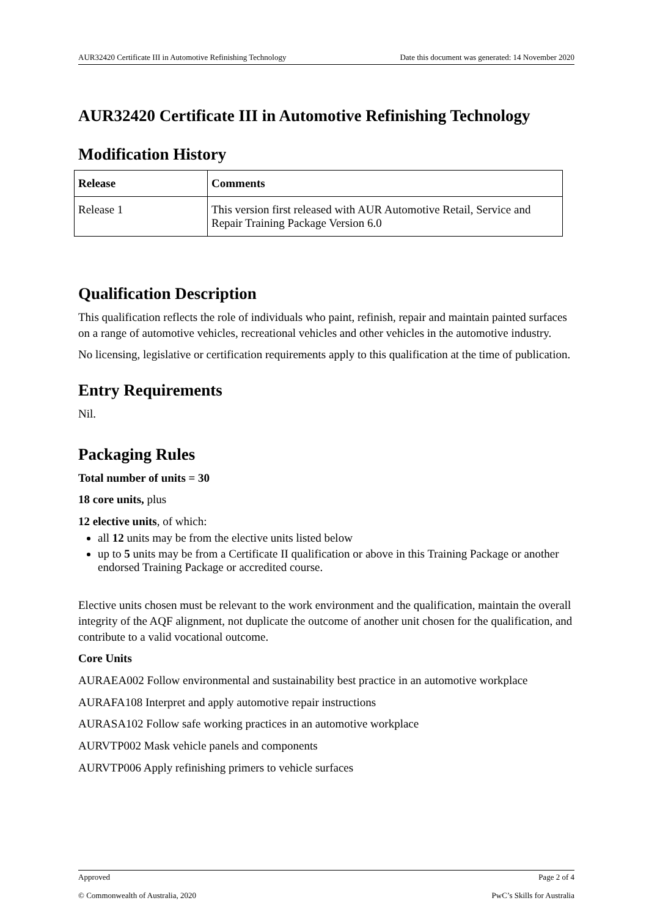AUR32420 Certificate III in Automotive Refinishing Technology Date this document was generated: 14 November 2020
AUR32420 Certificate III in Automotive Refinishing Technology
Modification History
| Release | Comments |
| --- | --- |
| Release 1 | This version first released with AUR Automotive Retail, Service and Repair Training Package Version 6.0 |
Qualification Description
This qualification reflects the role of individuals who paint, refinish, repair and maintain painted surfaces on a range of automotive vehicles, recreational vehicles and other vehicles in the automotive industry.
No licensing, legislative or certification requirements apply to this qualification at the time of publication.
Entry Requirements
Nil.
Packaging Rules
Total number of units = 30
18 core units, plus
12 elective units, of which:
all 12 units may be from the elective units listed below
up to 5 units may be from a Certificate II qualification or above in this Training Package or another endorsed Training Package or accredited course.
Elective units chosen must be relevant to the work environment and the qualification, maintain the overall integrity of the AQF alignment, not duplicate the outcome of another unit chosen for the qualification, and contribute to a valid vocational outcome.
Core Units
AURAEA002 Follow environmental and sustainability best practice in an automotive workplace
AURAFA108 Interpret and apply automotive repair instructions
AURASA102 Follow safe working practices in an automotive workplace
AURVTP002 Mask vehicle panels and components
AURVTP006 Apply refinishing primers to vehicle surfaces
Approved Page 2 of 4
© Commonwealth of Australia, 2020 PwC’s Skills for Australia